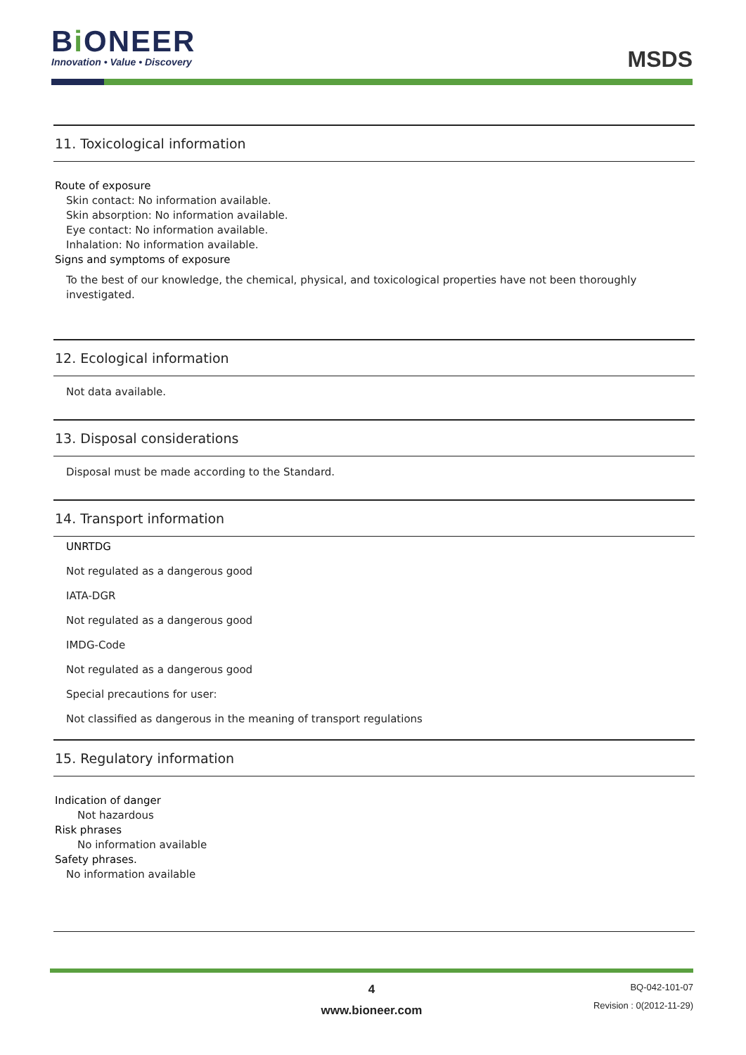Bi ONEER
Innovation • Value • Discovery
MSDS
11. Toxicological information
Route of exposure
Skin contact: No information available.
Skin absorption: No information available.
Eye contact: No information available.
Inhalation: No information available.
Signs and symptoms of exposure
To the best of our knowledge, the chemical, physical, and toxicological properties have not been thoroughly investigated.
12. Ecological information
Not data available.
13. Disposal considerations
Disposal must be made according to the Standard.
14. Transport information
UNRTDG
Not regulated as a dangerous good
IATA-DGR
Not regulated as a dangerous good
IMDG-Code
Not regulated as a dangerous good
Special precautions for user:
Not classified as dangerous in the meaning of transport regulations
15. Regulatory information
Indication of danger
Not hazardous
Risk phrases
No information available
Safety phrases.
No information available
4
www.bioneer.com
BQ-042-101-07
Revision : 0(2012-11-29)